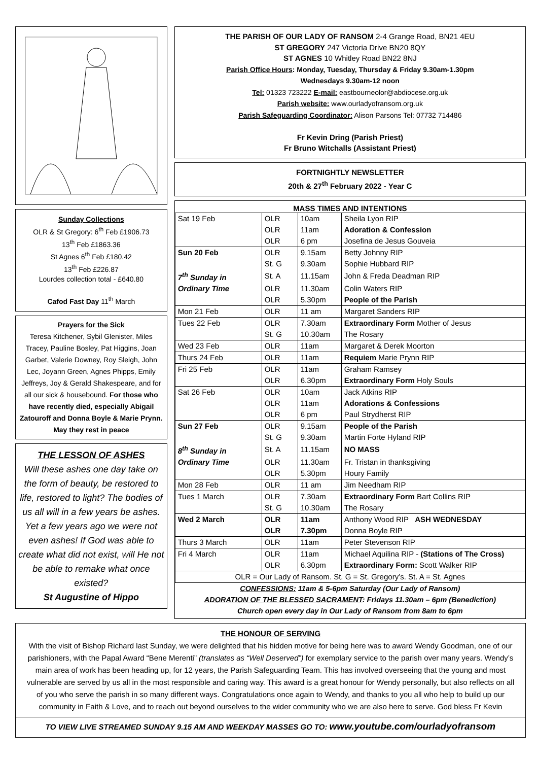Sunday Collections
OLR & St Gregory: 6<sup>th</sup> Feb £1906.73
13<sup>th</sup> Feb £1863.36
St Agnes 6<sup>th</sup> Feb £180.42
13<sup>th</sup> Feb £226.87
Lourdes collection total - £640.80
Cafod Fast Day 11<sup>th</sup> March
Prayers for the Sick
Teresa Kitchener, Sybil Glenister, Miles Tracey, Pauline Bosley, Pat Higgins, Joan Garbet, Valerie Downey, Roy Sleigh, John Lec, Joyann Green, Agnes Phipps, Emily Jeffreys, Joy & Gerald Shakespeare, and for all our sick & housebound. For those who have recently died, especially Abigail Zatouroff and Donna Boyle & Marie Prynn. May they rest in peace
THE LESSON OF ASHES
Will these ashes one day take on the form of beauty, be restored to life, restored to light? The bodies of us all will in a few years be ashes. Yet a few years ago we were not even ashes! If God was able to create what did not exist, will He not be able to remake what once existed?
St Augustine of Hippo
THE PARISH OF OUR LADY OF RANSOM 2-4 Grange Road, BN21 4EU
ST GREGORY 247 Victoria Drive BN20 8QY
ST AGNES 10 Whitley Road BN22 8NJ
Parish Office Hours: Monday, Tuesday, Thursday & Friday 9.30am-1.30pm
Wednesdays 9.30am-12 noon
Tel: 01323 723222 E-mail: eastbourneolor@abdiocese.org.uk
Parish website: www.ourladyofransom.org.uk
Parish Safeguarding Coordinator: Alison Parsons Tel: 07732 714486
Fr Kevin Dring (Parish Priest)
Fr Bruno Witchalls (Assistant Priest)
FORTNIGHTLY NEWSLETTER
20th & 27<sup>th</sup> February 2022 - Year C
MASS TIMES AND INTENTIONS
| Sat 19 Feb | OLR | 10am | Sheila Lyon RIP |
| | OLR | 11am | Adoration & Confession |
| | OLR | 6 pm | Josefina de Jesus Gouveia |
| Sun 20 Feb | OLR | 9.15am | Betty Johnny RIP |
| | St. G | 9.30am | Sophie Hubbard RIP |
| 7<sup>th</sup> Sunday in | St. A | 11.15am | John & Freda Deadman RIP |
| Ordinary Time | OLR | 11.30am | Colin Waters RIP |
| | OLR | 5.30pm | People of the Parish |
| Mon 21 Feb | OLR | 11 am | Margaret Sanders RIP |
| Tues 22 Feb | OLR | 7.30am | Extraordinary Form Mother of Jesus |
| | St. G | 10.30am | The Rosary |
| Wed 23 Feb | OLR | 11am | Margaret & Derek Moorton |
| Thurs 24 Feb | OLR | 11am | Requiem Marie Prynn RIP |
| Fri 25 Feb | OLR | 11am | Graham Ramsey |
| | OLR | 6.30pm | Extraordinary Form Holy Souls |
| Sat 26 Feb | OLR | 10am | Jack Atkins RIP |
| | OLR | 11am | Adorations & Confessions |
| | OLR | 6 pm | Paul Strydherst RIP |
| Sun 27 Feb | OLR | 9.15am | People of the Parish |
| | St. G | 9.30am | Martin Forte Hyland RIP |
| 8<sup>th</sup> Sunday in | St. A | 11.15am | NO MASS |
| Ordinary Time | OLR | 11.30am | Fr. Tristan in thanksgiving |
| | OLR | 5.30pm | Houry Family |
| Mon 28 Feb | OLR | 11 am | Jim Needham RIP |
| Tues 1 March | OLR | 7.30am | Extraordinary Form Bart Collins RIP |
| | St. G | 10.30am | The Rosary |
| Wed 2 March | OLR | 11am | Anthony Wood RIP ASH WEDNESDAY |
| | OLR | 7.30pm | Donna Boyle RIP |
| Thurs 3 March | OLR | 11am | Peter Stevenson RIP |
| Fri 4 March | OLR | 11am | Michael Aquilina RIP - (Stations of The Cross) |
| | OLR | 6.30pm | Extraordinary Form: Scott Walker RIP |
| OLR = Our Lady of Ransom. St. G = St. Gregory’s. St. A = St. Agnes | | | |
CONFESSIONS: 11am & 5-6pm Saturday (Our Lady of Ransom)
ADORATION OF THE BLESSED SACRAMENT: Fridays 11.30am – 6pm (Benediction)
Church open every day in Our Lady of Ransom from 8am to 6pm
THE HONOUR OF SERVING
With the visit of Bishop Richard last Sunday, we were delighted that his hidden motive for being here was to award Wendy Goodman, one of our parishioners, with the Papal Award “Bene Merenti” (translates as “Well Deserved”) for exemplary service to the parish over many years. Wendy’s main area of work has been heading up, for 12 years, the Parish Safeguarding Team. This has involved overseeing that the young and most vulnerable are served by us all in the most responsible and caring way. This award is a great honour for Wendy personally, but also reflects on all of you who serve the parish in so many different ways. Congratulations once again to Wendy, and thanks to you all who help to build up our community in Faith & Love, and to reach out beyond ourselves to the wider community who we are also here to serve. God bless Fr Kevin
TO VIEW LIVE STREAMED SUNDAY 9.15 AM AND WEEKDAY MASSES GO TO: www.youtube.com/ourladyofransom